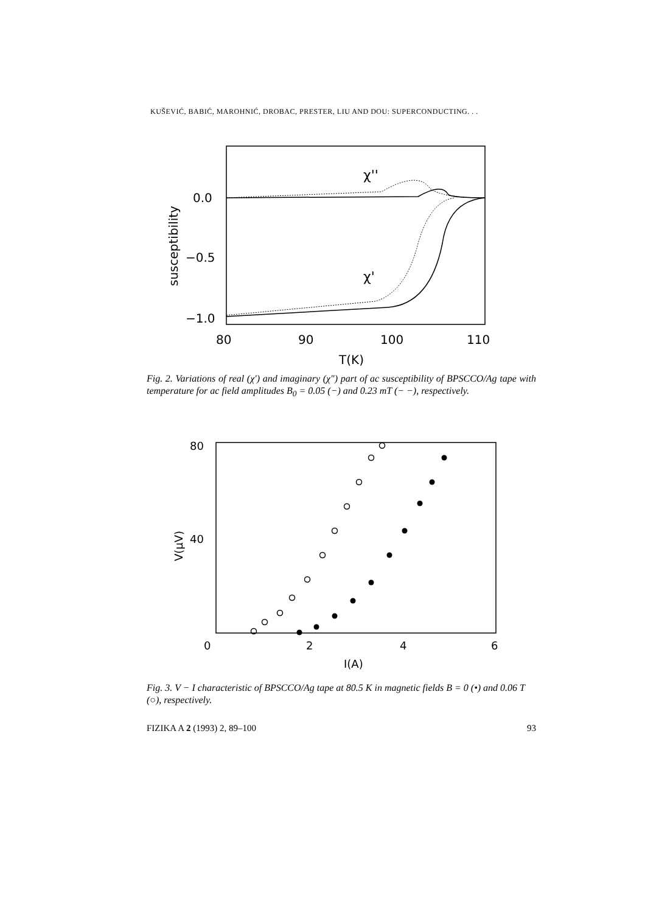KUŠEVIĆ, BABIĆ, MAROHNIĆ, DROBAC, PRESTER, LIU AND DOU: SUPERCONDUCTING. . .
0.0
−0.5
−1.0
80
90
100
110
T(K)
susceptibility
χ''
χ'
Fig. 2. Variations of real (χ′) and imaginary (χ″) part of ac susceptibility of BPSCCO/Ag tape with temperature for ac field amplitudes B<sub>0</sub> = 0.05 (−) and 0.23 mT (− −), respectively.
80
40
0
2
4
6
I(A)
V(μV)
Fig. 3. V − I characteristic of BPSCCO/Ag tape at 80.5 K in magnetic fields B = 0 (•) and 0.06 T (○), respectively.
FIZIKA A 2 (1993) 2, 89–100 93